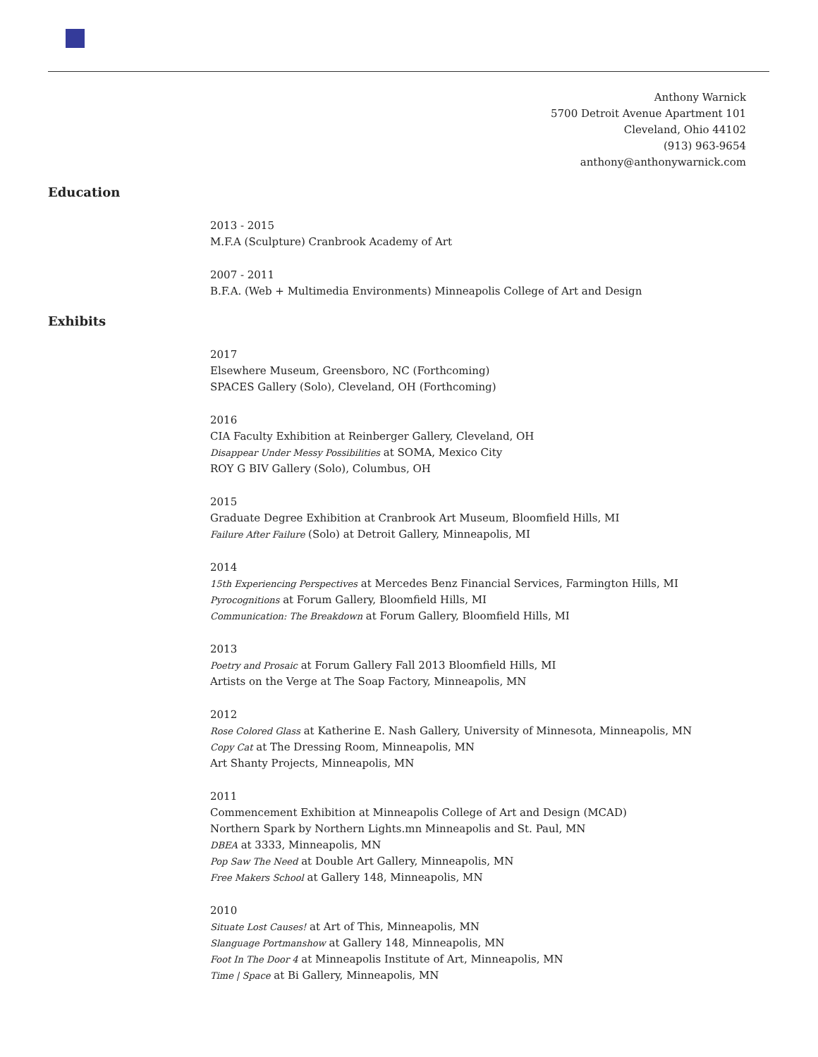Anthony Warnick
5700 Detroit Avenue Apartment 101
Cleveland, Ohio 44102
(913) 963-9654
anthony@anthonywarnick.com
Education
2013 - 2015
M.F.A (Sculpture) Cranbrook Academy of Art
2007 - 2011
B.F.A. (Web + Multimedia Environments) Minneapolis College of Art and Design
Exhibits
2017
Elsewhere Museum, Greensboro, NC (Forthcoming)
SPACES Gallery (Solo), Cleveland, OH (Forthcoming)
2016
CIA Faculty Exhibition at Reinberger Gallery, Cleveland, OH
Disappear Under Messy Possibilities at SOMA, Mexico City
ROY G BIV Gallery (Solo), Columbus, OH
2015
Graduate Degree Exhibition at Cranbrook Art Museum, Bloomfield Hills, MI
Failure After Failure (Solo) at Detroit Gallery, Minneapolis, MI
2014
15th Experiencing Perspectives at Mercedes Benz Financial Services, Farmington Hills, MI
Pyrocognitions at Forum Gallery, Bloomfield Hills, MI
Communication: The Breakdown at Forum Gallery, Bloomfield Hills, MI
2013
Poetry and Prosaic at Forum Gallery Fall 2013 Bloomfield Hills, MI
Artists on the Verge at The Soap Factory, Minneapolis, MN
2012
Rose Colored Glass at Katherine E. Nash Gallery, University of Minnesota, Minneapolis, MN
Copy Cat at The Dressing Room, Minneapolis, MN
Art Shanty Projects, Minneapolis, MN
2011
Commencement Exhibition at Minneapolis College of Art and Design (MCAD)
Northern Spark by Northern Lights.mn Minneapolis and St. Paul, MN
DBEA at 3333, Minneapolis, MN
Pop Saw The Need at Double Art Gallery, Minneapolis, MN
Free Makers School at Gallery 148, Minneapolis, MN
2010
Situate Lost Causes! at Art of This, Minneapolis, MN
Slanguage Portmanshow at Gallery 148, Minneapolis, MN
Foot In The Door 4 at Minneapolis Institute of Art, Minneapolis, MN
Time | Space at Bi Gallery, Minneapolis, MN